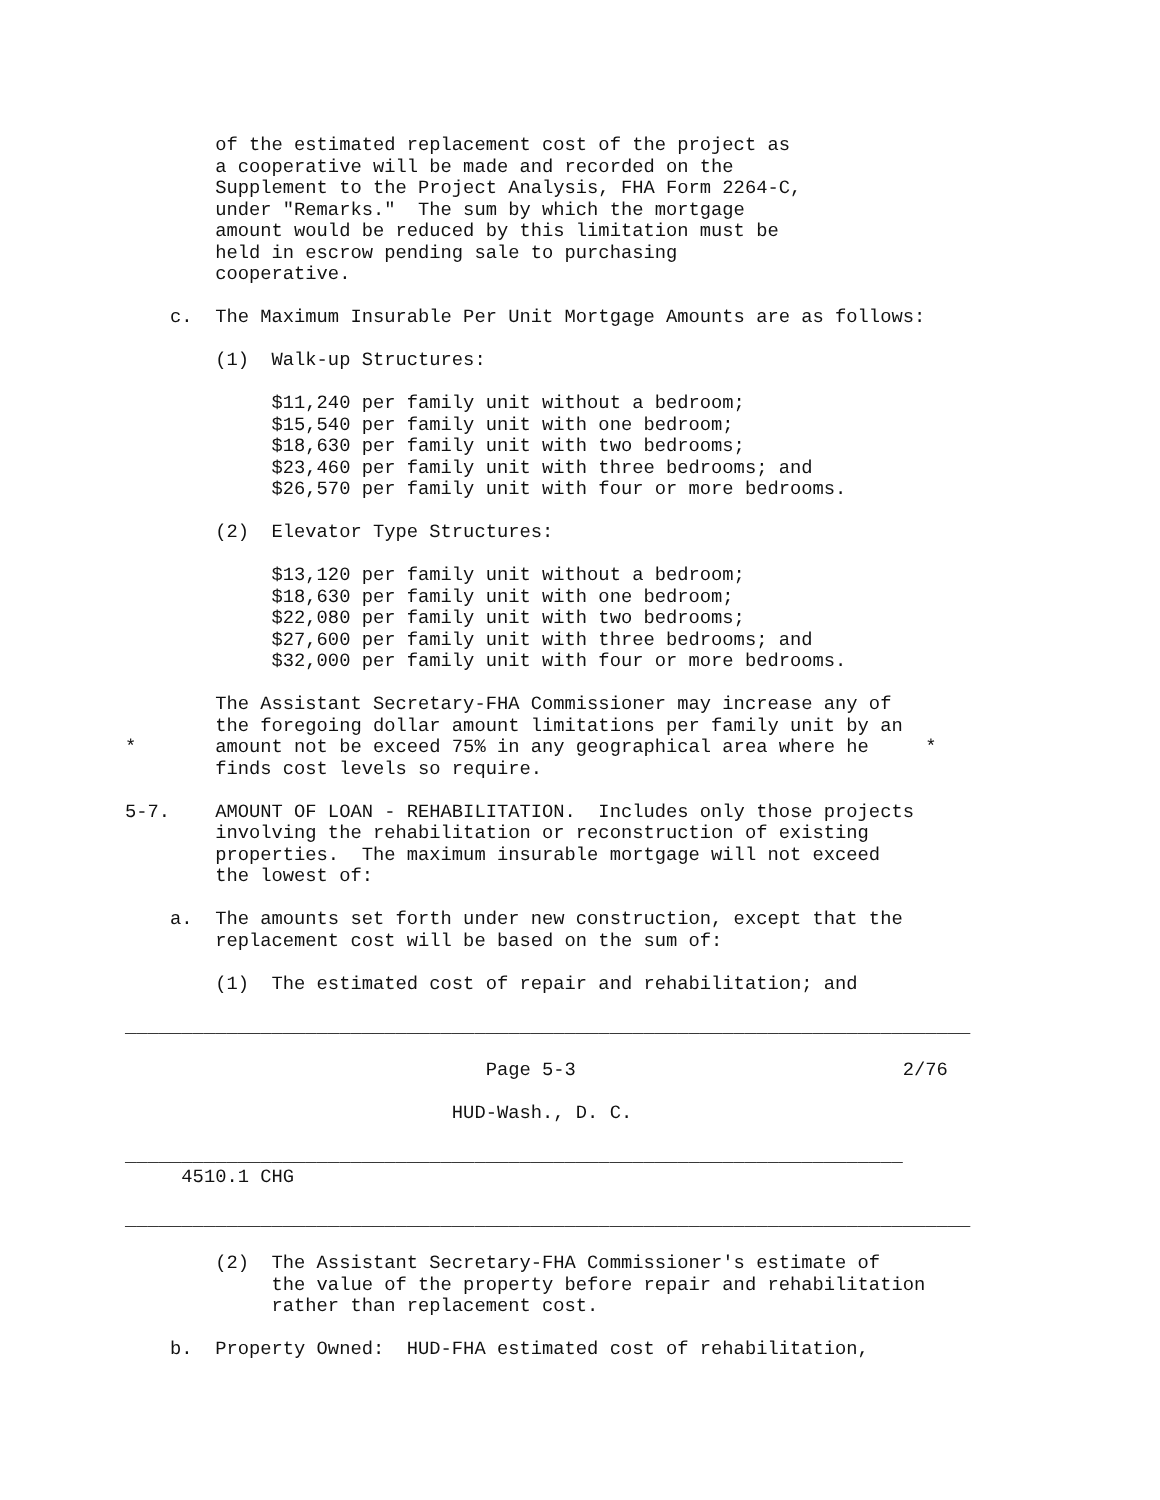of the estimated replacement cost of the project as
        a cooperative will be made and recorded on the
        Supplement to the Project Analysis, FHA Form 2264-C,
        under "Remarks."  The sum by which the mortgage
        amount would be reduced by this limitation must be
        held in escrow pending sale to purchasing
        cooperative.

    c.  The Maximum Insurable Per Unit Mortgage Amounts are as follows:

        (1)  Walk-up Structures:

             $11,240 per family unit without a bedroom;
             $15,540 per family unit with one bedroom;
             $18,630 per family unit with two bedrooms;
             $23,460 per family unit with three bedrooms; and
             $26,570 per family unit with four or more bedrooms.

        (2)  Elevator Type Structures:

             $13,120 per family unit without a bedroom;
             $18,630 per family unit with one bedroom;
             $22,080 per family unit with two bedrooms;
             $27,600 per family unit with three bedrooms; and
             $32,000 per family unit with four or more bedrooms.

        The Assistant Secretary-FHA Commissioner may increase any of
        the foregoing dollar amount limitations per family unit by an
*       amount not be exceed 75% in any geographical area where he     *
        finds cost levels so require.

5-7.    AMOUNT OF LOAN - REHABILITATION.  Includes only those projects
        involving the rehabilitation or reconstruction of existing
        properties.  The maximum insurable mortgage will not exceed
        the lowest of:

    a.  The amounts set forth under new construction, except that the
        replacement cost will be based on the sum of:

        (1)  The estimated cost of repair and rehabilitation; and

___________________________________________________________________________

                                Page 5-3                             2/76

                             HUD-Wash., D. C.

_____________________________________________________________________
     4510.1 CHG

___________________________________________________________________________

        (2)  The Assistant Secretary-FHA Commissioner's estimate of
             the value of the property before repair and rehabilitation
             rather than replacement cost.

    b.  Property Owned:  HUD-FHA estimated cost of rehabilitation,